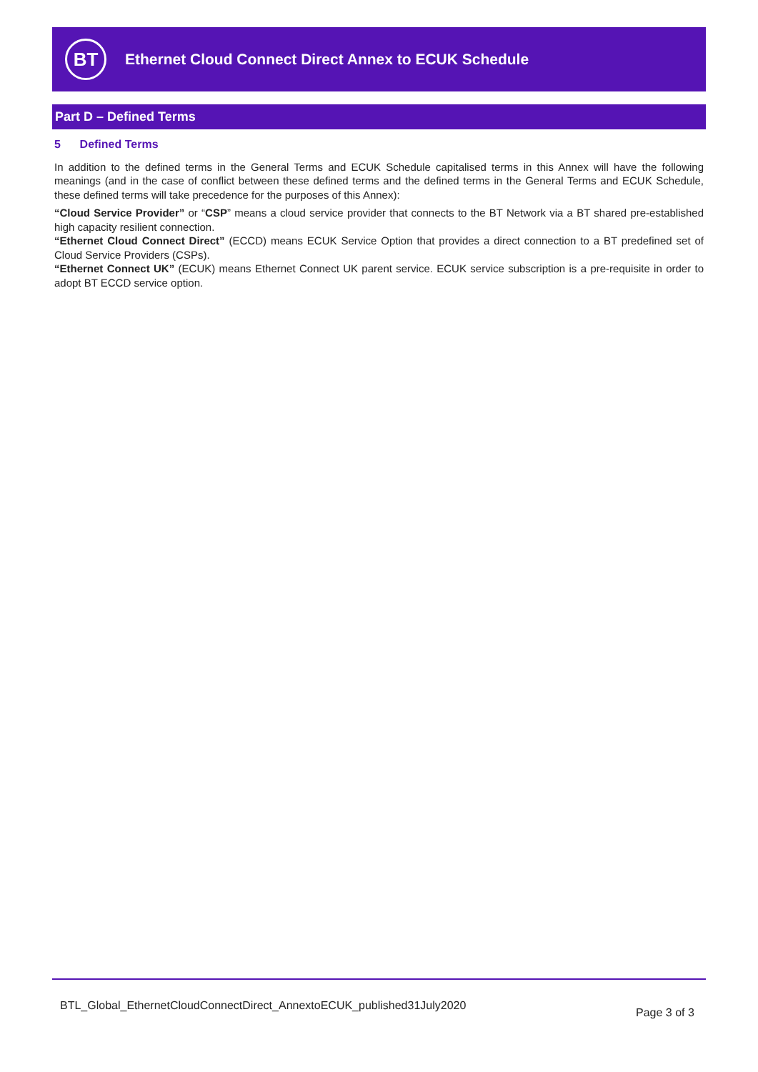BT
Ethernet Cloud Connect Direct Annex to ECUK Schedule
Part D – Defined Terms
5 Defined Terms
In addition to the defined terms in the General Terms and ECUK Schedule capitalised terms in this Annex will have the following meanings (and in the case of conflict between these defined terms and the defined terms in the General Terms and ECUK Schedule, these defined terms will take precedence for the purposes of this Annex):
“Cloud Service Provider” or “CSP” means a cloud service provider that connects to the BT Network via a BT shared pre-established high capacity resilient connection.
“Ethernet Cloud Connect Direct” (ECCD) means ECUK Service Option that provides a direct connection to a BT predefined set of Cloud Service Providers (CSPs).
“Ethernet Connect UK” (ECUK) means Ethernet Connect UK parent service. ECUK service subscription is a pre-requisite in order to adopt BT ECCD service option.
BTL_Global_EthernetCloudConnectDirect_AnnextoECUK_published31July2020
Page 3 of 3